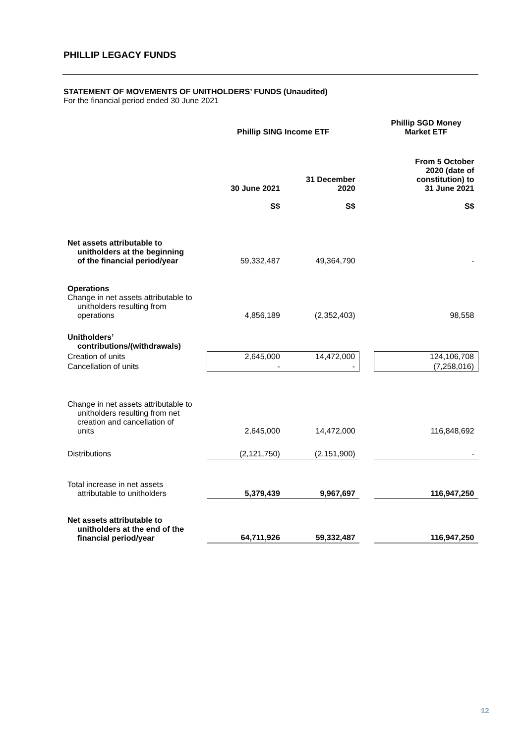PHILLIP LEGACY FUNDS
STATEMENT OF MOVEMENTS OF UNITHOLDERS’ FUNDS (Unaudited)
For the financial period ended 30 June 2021
| | Phillip SING Income ETF | | | Phillip SGD Money Market ETF |
| | 30 June 2021 S$ | 31 December 2020 S$ | | From 5 October 2020 (date of constitution) to 31 June 2021 S$ |
| Net assets attributable to unitholders at the beginning of the financial period/year | 59,332,487 | 49,364,790 | | - |
| Operations Change in net assets attributable to unitholders resulting from operations | 4,856,189 | (2,352,403) | | 98,558 |
| Unitholders’ contributions/(withdrawals) | | | | |
| Creation of units | 2,645,000 | 14,472,000 | | 124,106,708 |
| Cancellation of units | - | - | | (7,258,016) |
| Change in net assets attributable to unitholders resulting from net creation and cancellation of units | 2,645,000 | 14,472,000 | | 116,848,692 |
| Distributions | (2,121,750) | (2,151,900) | | - |
| Total increase in net assets attributable to unitholders | 5,379,439 | 9,967,697 | | 116,947,250 |
| Net assets attributable to unitholders at the end of the financial period/year | 64,711,926 | 59,332,487 | | 116,947,250 |
12